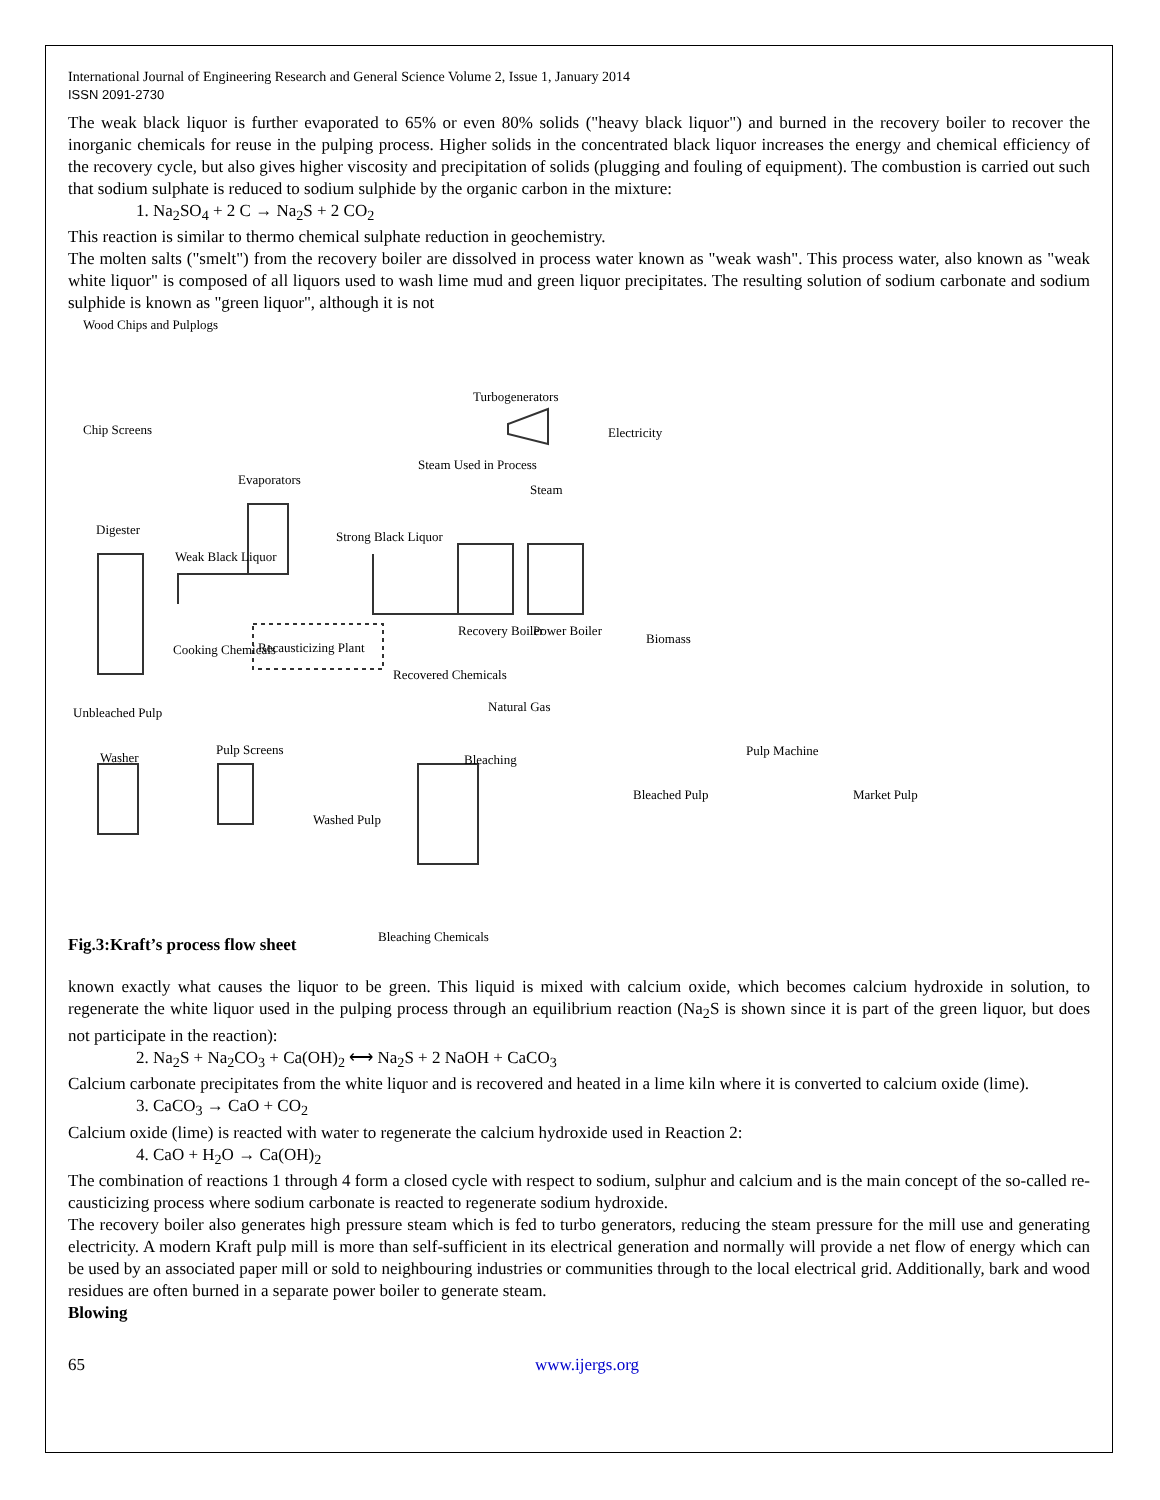International Journal of Engineering Research and General Science Volume 2, Issue 1, January 2014
ISSN 2091-2730
The weak black liquor is further evaporated to 65% or even 80% solids ("heavy black liquor") and burned in the recovery boiler to recover the inorganic chemicals for reuse in the pulping process. Higher solids in the concentrated black liquor increases the energy and chemical efficiency of the recovery cycle, but also gives higher viscosity and precipitation of solids (plugging and fouling of equipment). The combustion is carried out such that sodium sulphate is reduced to sodium sulphide by the organic carbon in the mixture:
1. Na<sub>2</sub>SO<sub>4</sub> + 2 C → Na<sub>2</sub>S + 2 CO<sub>2</sub>
This reaction is similar to thermo chemical sulphate reduction in geochemistry.
The molten salts ("smelt") from the recovery boiler are dissolved in process water known as "weak wash". This process water, also known as "weak white liquor" is composed of all liquors used to wash lime mud and green liquor precipitates. The resulting solution of sodium carbonate and sodium sulphide is known as "green liquor", although it is not
Wood Chips and Pulplogs
Chip Screens
Digester
Evaporators
Turbogenerators
Electricity
Steam Used in Process
Steam
Weak Black Liquor
Strong Black Liquor
Recovery Boiler Power Boiler
Biomass
Cooking Chemicals Recausticizing Plant
Recovered Chemicals
Natural Gas
Unbleached Pulp
Washer
Pulp Screens
Washed Pulp
Bleaching
Bleached Pulp
Pulp Machine
Market Pulp
Bleaching Chemicals
Fig.3:Kraft’s process flow sheet
known exactly what causes the liquor to be green. This liquid is mixed with calcium oxide, which becomes calcium hydroxide in solution, to regenerate the white liquor used in the pulping process through an equilibrium reaction (Na<sub>2</sub>S is shown since it is part of the green liquor, but does not participate in the reaction):
2. Na<sub>2</sub>S + Na<sub>2</sub>CO<sub>3</sub> + Ca(OH)<sub>2</sub> ⟷ Na<sub>2</sub>S + 2 NaOH + CaCO<sub>3</sub>
Calcium carbonate precipitates from the white liquor and is recovered and heated in a lime kiln where it is converted to calcium oxide (lime).
3. CaCO<sub>3</sub> → CaO + CO<sub>2</sub>
Calcium oxide (lime) is reacted with water to regenerate the calcium hydroxide used in Reaction 2:
4. CaO + H<sub>2</sub>O → Ca(OH)<sub>2</sub>
The combination of reactions 1 through 4 form a closed cycle with respect to sodium, sulphur and calcium and is the main concept of the so-called re-causticizing process where sodium carbonate is reacted to regenerate sodium hydroxide.
The recovery boiler also generates high pressure steam which is fed to turbo generators, reducing the steam pressure for the mill use and generating electricity. A modern Kraft pulp mill is more than self-sufficient in its electrical generation and normally will provide a net flow of energy which can be used by an associated paper mill or sold to neighbouring industries or communities through to the local electrical grid. Additionally, bark and wood residues are often burned in a separate power boiler to generate steam.
Blowing
65 www.ijergs.org